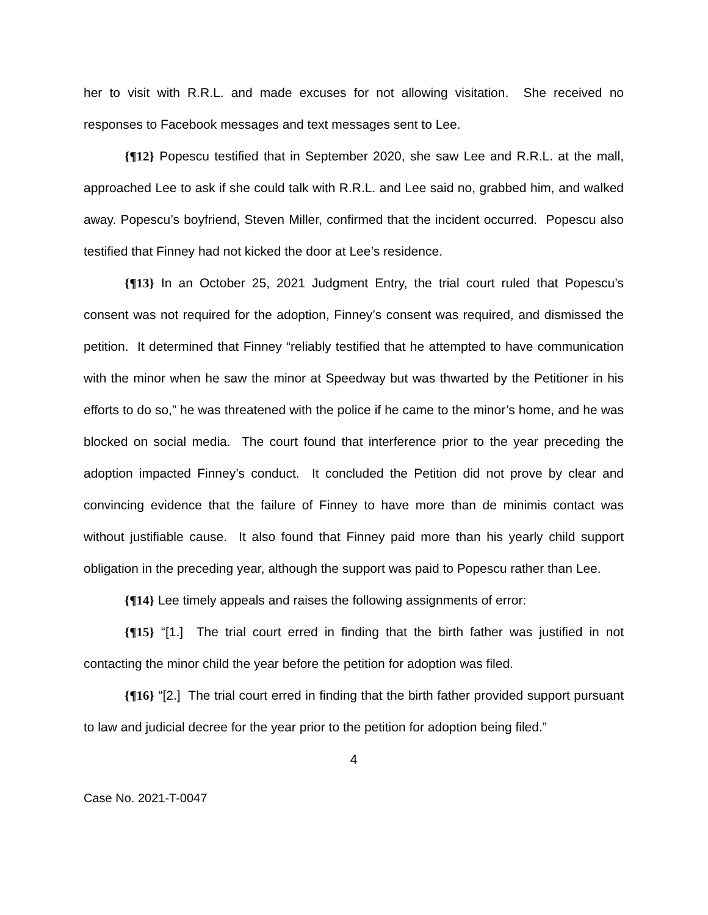her to visit with R.R.L. and made excuses for not allowing visitation. She received no responses to Facebook messages and text messages sent to Lee.
{¶12} Popescu testified that in September 2020, she saw Lee and R.R.L. at the mall, approached Lee to ask if she could talk with R.R.L. and Lee said no, grabbed him, and walked away. Popescu’s boyfriend, Steven Miller, confirmed that the incident occurred. Popescu also testified that Finney had not kicked the door at Lee’s residence.
{¶13} In an October 25, 2021 Judgment Entry, the trial court ruled that Popescu’s consent was not required for the adoption, Finney’s consent was required, and dismissed the petition. It determined that Finney “reliably testified that he attempted to have communication with the minor when he saw the minor at Speedway but was thwarted by the Petitioner in his efforts to do so,” he was threatened with the police if he came to the minor’s home, and he was blocked on social media. The court found that interference prior to the year preceding the adoption impacted Finney’s conduct. It concluded the Petition did not prove by clear and convincing evidence that the failure of Finney to have more than de minimis contact was without justifiable cause. It also found that Finney paid more than his yearly child support obligation in the preceding year, although the support was paid to Popescu rather than Lee.
{¶14} Lee timely appeals and raises the following assignments of error:
{¶15} “[1.] The trial court erred in finding that the birth father was justified in not contacting the minor child the year before the petition for adoption was filed.
{¶16} “[2.] The trial court erred in finding that the birth father provided support pursuant to law and judicial decree for the year prior to the petition for adoption being filed.”
4
Case No. 2021-T-0047